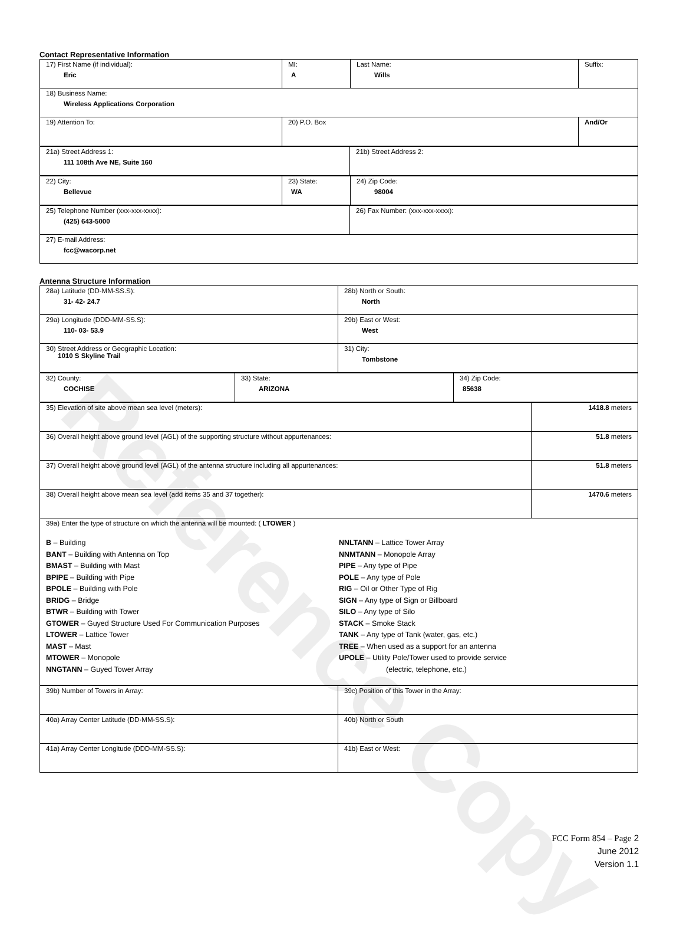Reference Copy
Contact Representative Information
| 17) First Name (if individual): Eric | MI: A | Last Name: Wills | Suffix: |
| 18) Business Name: Wireless Applications Corporation | | | |
| 19) Attention To: | 20) P.O. Box | | And/Or |
| 21a) Street Address 1: 111 108th Ave NE, Suite 160 | 21b) Street Address 2: |
| 22) City: Bellevue | 23) State: WA | 24) Zip Code: 98004 |
| 25) Telephone Number (xxx-xxx-xxxx): (425) 643-5000 | 26) Fax Number: (xxx-xxx-xxxx): |
| 27) E-mail Address: fcc@wacorp.net | |
Antenna Structure Information
| 28a) Latitude (DD-MM-SS.S): 31- 42- 24.7 | 28b) North or South: North |
| 29a) Longitude (DDD-MM-SS.S): 110- 03- 53.9 | 29b) East or West: West |
| 30) Street Address or Geographic Location: 1010 S Skyline Trail | 31) City: Tombstone |
| 32) County: COCHISE | 33) State: ARIZONA | 34) Zip Code: 85638 |
| 35) Elevation of site above mean sea level (meters): | 1418.8 meters |
| 36) Overall height above ground level (AGL) of the supporting structure without appurtenances: | 51.8 meters |
| 37) Overall height above ground level (AGL) of the antenna structure including all appurtenances: | 51.8 meters |
| 38) Overall height above mean sea level (add items 35 and 37 together): | 1470.6 meters |
| 39a) Enter the type of structure on which the antenna will be mounted: ( LTOWER ) B – Building BANT – Building with Antenna on Top BMAST – Building with Mast BPIPE – Building with Pipe BPOLE – Building with Pole BRIDG – Bridge BTWR – Building with Tower GTOWER – Guyed Structure Used For Communication Purposes LTOWER – Lattice Tower MAST – Mast MTOWER – Monopole NNGTANN – Guyed Tower Array NNLTANN – Lattice Tower Array NNMTANN – Monopole Array PIPE – Any type of Pipe POLE – Any type of Pole RIG – Oil or Other Type of Rig SIGN – Any type of Sign or Billboard SILO – Any type of Silo STACK – Smoke Stack TANK – Any type of Tank (water, gas, etc.) TREE – When used as a support for an antenna UPOLE – Utility Pole/Tower used to provide service (electric, telephone, etc.) | |
| 39b) Number of Towers in Array: | 39c) Position of this Tower in the Array: |
| 40a) Array Center Latitude (DD-MM-SS.S): | 40b) North or South |
| 41a) Array Center Longitude (DDD-MM-SS.S): | 41b) East or West: |
FCC Form 854 – Page 2
June 2012
Version 1.1